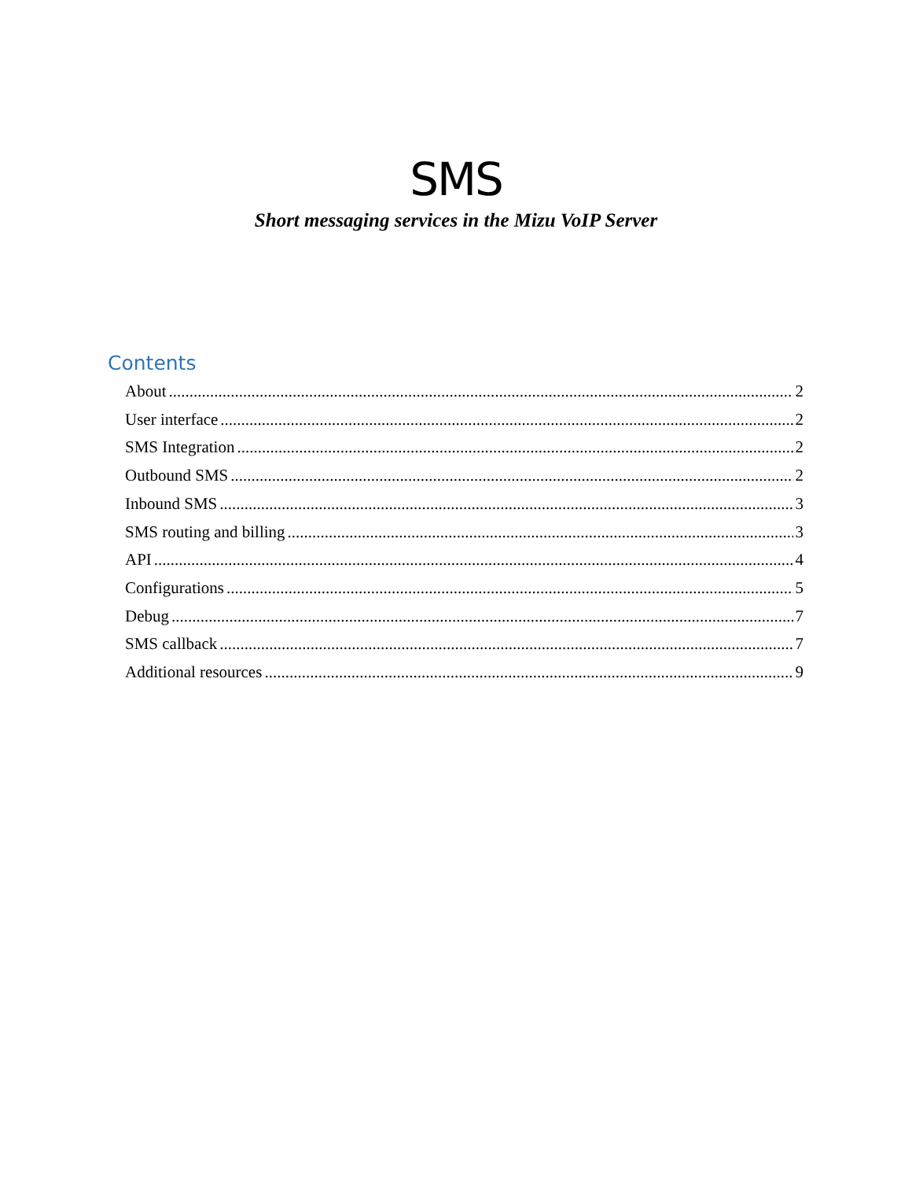SMS
Short messaging services in the Mizu VoIP Server
Contents
About 2
User interface 2
SMS Integration 2
Outbound SMS 2
Inbound SMS 3
SMS routing and billing 3
API 4
Configurations 5
Debug 7
SMS callback 7
Additional resources 9